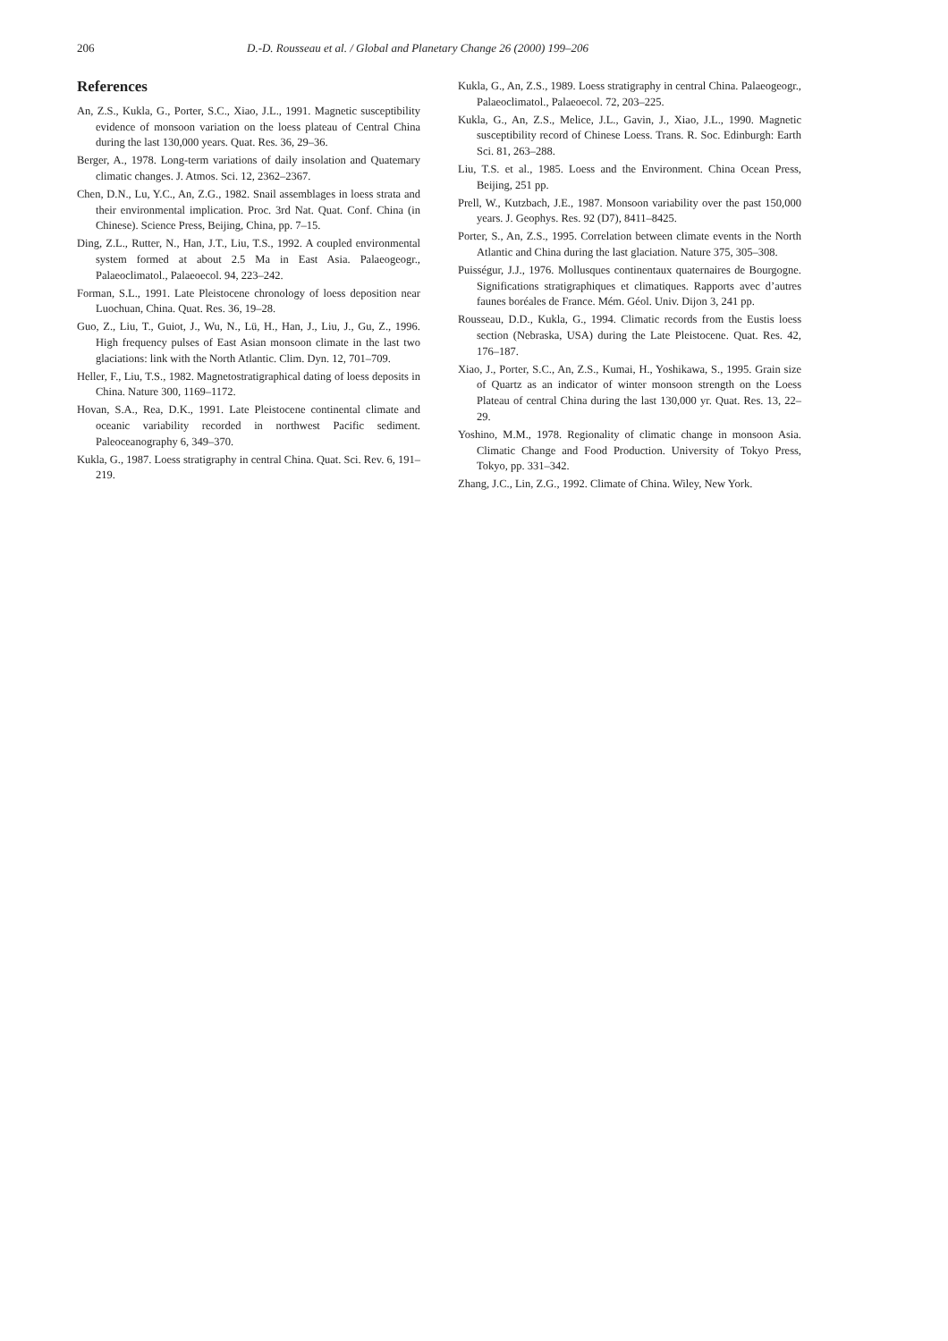206 D.-D. Rousseau et al. / Global and Planetary Change 26 (2000) 199–206
References
An, Z.S., Kukla, G., Porter, S.C., Xiao, J.L., 1991. Magnetic susceptibility evidence of monsoon variation on the loess plateau of Central China during the last 130,000 years. Quat. Res. 36, 29–36.
Berger, A., 1978. Long-term variations of daily insolation and Quatemary climatic changes. J. Atmos. Sci. 12, 2362–2367.
Chen, D.N., Lu, Y.C., An, Z.G., 1982. Snail assemblages in loess strata and their environmental implication. Proc. 3rd Nat. Quat. Conf. China (in Chinese). Science Press, Beijing, China, pp. 7–15.
Ding, Z.L., Rutter, N., Han, J.T., Liu, T.S., 1992. A coupled environmental system formed at about 2.5 Ma in East Asia. Palaeogeogr., Palaeoclimatol., Palaeoecol. 94, 223–242.
Forman, S.L., 1991. Late Pleistocene chronology of loess deposition near Luochuan, China. Quat. Res. 36, 19–28.
Guo, Z., Liu, T., Guiot, J., Wu, N., Lü, H., Han, J., Liu, J., Gu, Z., 1996. High frequency pulses of East Asian monsoon climate in the last two glaciations: link with the North Atlantic. Clim. Dyn. 12, 701–709.
Heller, F., Liu, T.S., 1982. Magnetostratigraphical dating of loess deposits in China. Nature 300, 1169–1172.
Hovan, S.A., Rea, D.K., 1991. Late Pleistocene continental climate and oceanic variability recorded in northwest Pacific sediment. Paleoceanography 6, 349–370.
Kukla, G., 1987. Loess stratigraphy in central China. Quat. Sci. Rev. 6, 191–219.
Kukla, G., An, Z.S., 1989. Loess stratigraphy in central China. Palaeogeogr., Palaeoclimatol., Palaeoecol. 72, 203–225.
Kukla, G., An, Z.S., Melice, J.L., Gavin, J., Xiao, J.L., 1990. Magnetic susceptibility record of Chinese Loess. Trans. R. Soc. Edinburgh: Earth Sci. 81, 263–288.
Liu, T.S. et al., 1985. Loess and the Environment. China Ocean Press, Beijing, 251 pp.
Prell, W., Kutzbach, J.E., 1987. Monsoon variability over the past 150,000 years. J. Geophys. Res. 92 (D7), 8411–8425.
Porter, S., An, Z.S., 1995. Correlation between climate events in the North Atlantic and China during the last glaciation. Nature 375, 305–308.
Puisségur, J.J., 1976. Mollusques continentaux quaternaires de Bourgogne. Significations stratigraphiques et climatiques. Rapports avec d’autres faunes boréales de France. Mém. Géol. Univ. Dijon 3, 241 pp.
Rousseau, D.D., Kukla, G., 1994. Climatic records from the Eustis loess section (Nebraska, USA) during the Late Pleistocene. Quat. Res. 42, 176–187.
Xiao, J., Porter, S.C., An, Z.S., Kumai, H., Yoshikawa, S., 1995. Grain size of Quartz as an indicator of winter monsoon strength on the Loess Plateau of central China during the last 130,000 yr. Quat. Res. 13, 22–29.
Yoshino, M.M., 1978. Regionality of climatic change in monsoon Asia. Climatic Change and Food Production. University of Tokyo Press, Tokyo, pp. 331–342.
Zhang, J.C., Lin, Z.G., 1992. Climate of China. Wiley, New York.